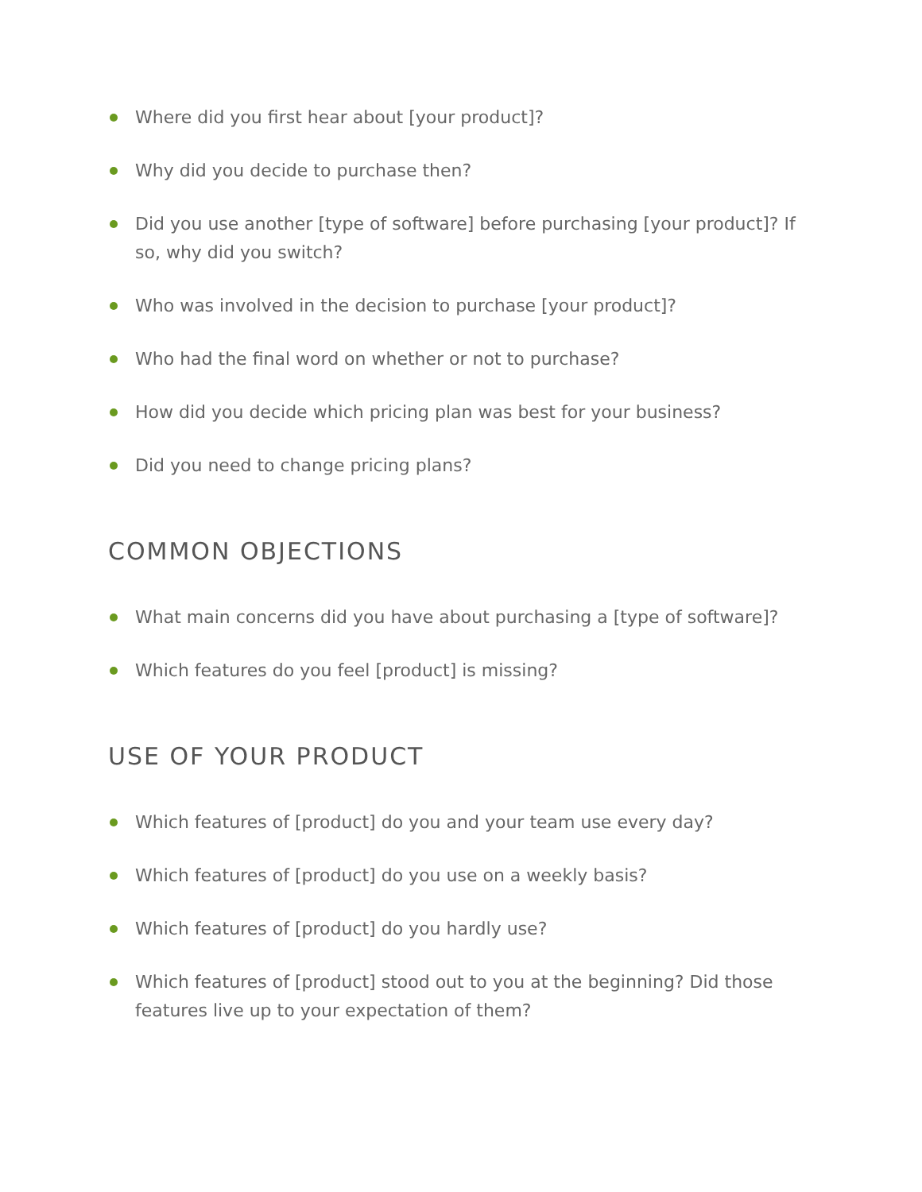Where did you first hear about [your product]?
Why did you decide to purchase then?
Did you use another [type of software] before purchasing [your product]? If so, why did you switch?
Who was involved in the decision to purchase [your product]?
Who had the final word on whether or not to purchase?
How did you decide which pricing plan was best for your business?
Did you need to change pricing plans?
COMMON OBJECTIONS
What main concerns did you have about purchasing a [type of software]?
Which features do you feel [product] is missing?
USE OF YOUR PRODUCT
Which features of [product] do you and your team use every day?
Which features of [product] do you use on a weekly basis?
Which features of [product] do you hardly use?
Which features of [product] stood out to you at the beginning? Did those features live up to your expectation of them?